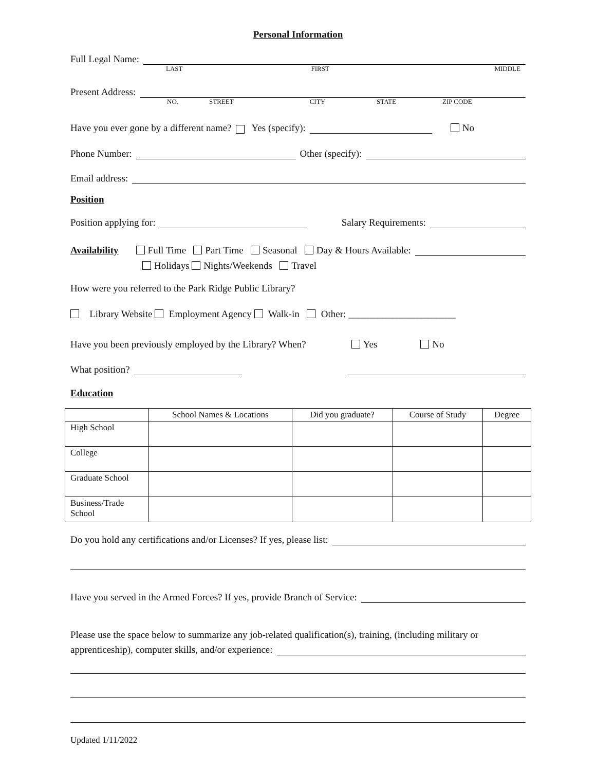Personal Information
Full Legal Name:
LAST FIRST MIDDLE
Present Address:
NO. STREET CITY STATE ZIP CODE
Have you ever gone by a different name? Yes (specify): No
Phone Number: Other (specify):
Email address:
Position
Position applying for: Salary Requirements:
Availability
Full Time Part Time Seasonal Day & Hours Available:
Holidays Nights/Weekends Travel
How were you referred to the Park Ridge Public Library?
Library Website Employment Agency Walk-in Other: ______________________
Have you been previously employed by the Library? When? Yes No
What position?
Education
| | School Names & Locations | Did you graduate? | Course of Study | Degree |
| --- | --- | --- | --- | --- |
| High School | | | | |
| College | | | | |
| Graduate School | | | | |
| Business/Trade School | | | | |
Do you hold any certifications and/or Licenses? If yes, please list:
Have you served in the Armed Forces? If yes, provide Branch of Service:
Please use the space below to summarize any job-related qualification(s), training, (including military or
apprenticeship), computer skills, and/or experience:
Updated 1/11/2022